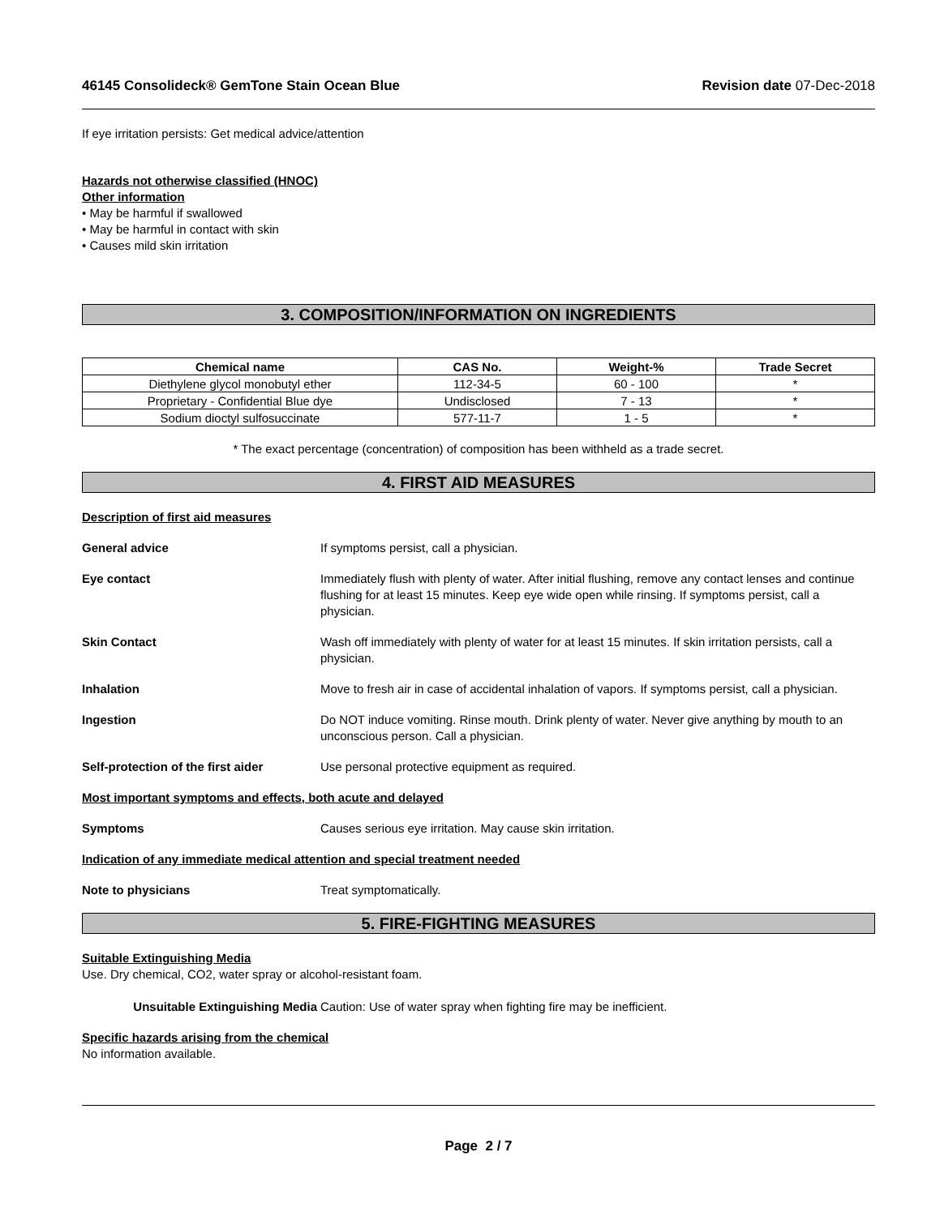46145 Consolideck® GemTone Stain Ocean Blue Revision date 07-Dec-2018
If eye irritation persists: Get medical advice/attention
Hazards not otherwise classified (HNOC)
Other information
• May be harmful if swallowed
• May be harmful in contact with skin
• Causes mild skin irritation
3. COMPOSITION/INFORMATION ON INGREDIENTS
| Chemical name | CAS No. | Weight-% | Trade Secret |
| --- | --- | --- | --- |
| Diethylene glycol monobutyl ether | 112-34-5 | 60 - 100 | * |
| Proprietary - Confidential Blue dye | Undisclosed | 7 - 13 | * |
| Sodium dioctyl sulfosuccinate | 577-11-7 | 1 - 5 | * |
* The exact percentage (concentration) of composition has been withheld as a trade secret.
4. FIRST AID MEASURES
Description of first aid measures
General advice If symptoms persist, call a physician.
Eye contact Immediately flush with plenty of water. After initial flushing, remove any contact lenses and continue flushing for at least 15 minutes. Keep eye wide open while rinsing. If symptoms persist, call a physician.
Skin Contact Wash off immediately with plenty of water for at least 15 minutes. If skin irritation persists, call a physician.
Inhalation Move to fresh air in case of accidental inhalation of vapors. If symptoms persist, call a physician.
Ingestion Do NOT induce vomiting. Rinse mouth. Drink plenty of water. Never give anything by mouth to an unconscious person. Call a physician.
Self-protection of the first aider
Use personal protective equipment as required.
Most important symptoms and effects, both acute and delayed
Symptoms Causes serious eye irritation. May cause skin irritation.
Indication of any immediate medical attention and special treatment needed
Note to physicians Treat symptomatically.
5. FIRE-FIGHTING MEASURES
Suitable Extinguishing Media
Use. Dry chemical, CO2, water spray or alcohol-resistant foam.
Unsuitable Extinguishing Media Caution: Use of water spray when fighting fire may be inefficient.
Specific hazards arising from the chemical
No information available.
Page 2 / 7